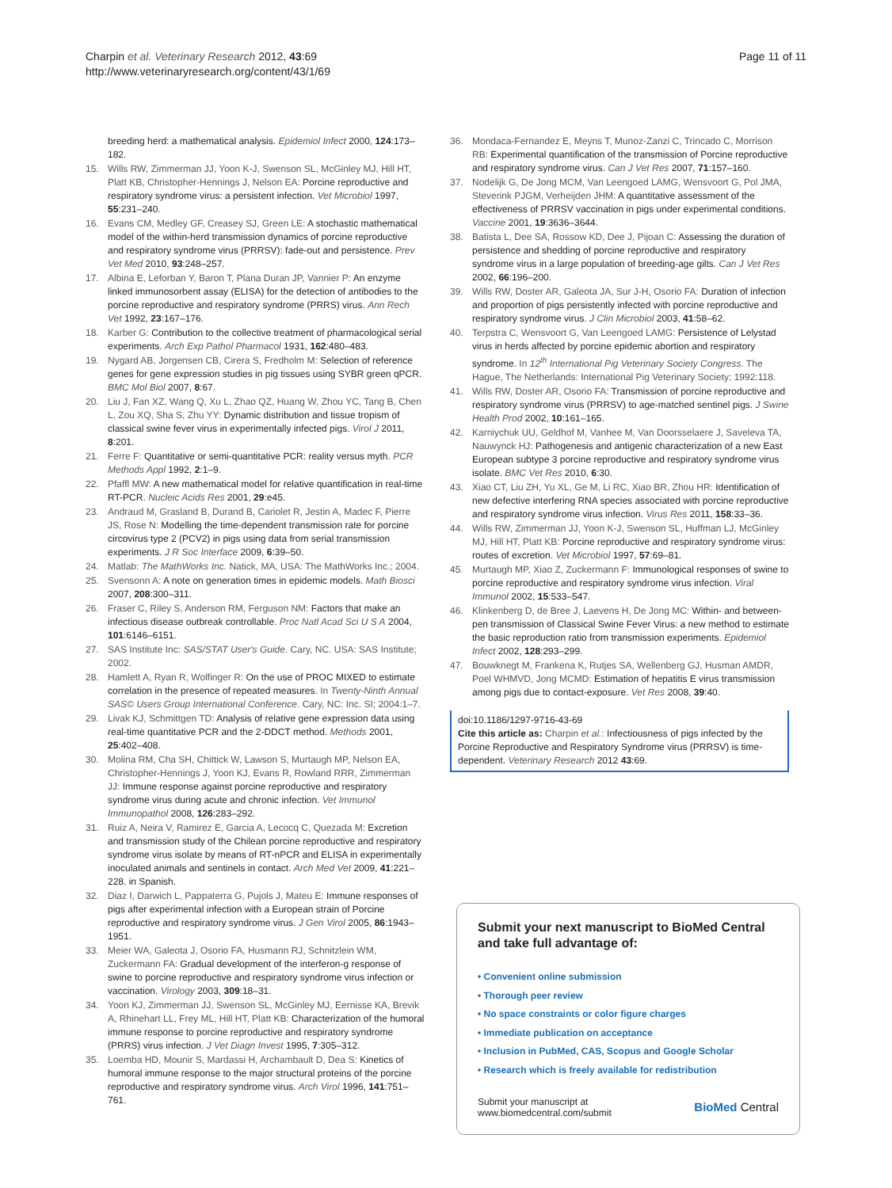Charpin et al. Veterinary Research 2012, 43:69
http://www.veterinaryresearch.org/content/43/1/69
Page 11 of 11
breeding herd: a mathematical analysis. Epidemiol Infect 2000, 124:173–182.
15. Wills RW, Zimmerman JJ, Yoon K-J, Swenson SL, McGinley MJ, Hill HT, Platt KB, Christopher-Hennings J, Nelson EA: Porcine reproductive and respiratory syndrome virus: a persistent infection. Vet Microbiol 1997, 55:231–240.
16. Evans CM, Medley GF, Creasey SJ, Green LE: A stochastic mathematical model of the within-herd transmission dynamics of porcine reproductive and respiratory syndrome virus (PRRSV): fade-out and persistence. Prev Vet Med 2010, 93:248–257.
17. Albina E, Leforban Y, Baron T, Plana Duran JP, Vannier P: An enzyme linked immunosorbent assay (ELISA) for the detection of antibodies to the porcine reproductive and respiratory syndrome (PRRS) virus. Ann Rech Vet 1992, 23:167–176.
18. Karber G: Contribution to the collective treatment of pharmacological serial experiments. Arch Exp Pathol Pharmacol 1931, 162:480–483.
19. Nygard AB, Jorgensen CB, Cirera S, Fredholm M: Selection of reference genes for gene expression studies in pig tissues using SYBR green qPCR. BMC Mol Biol 2007, 8:67.
20. Liu J, Fan XZ, Wang Q, Xu L, Zhao QZ, Huang W, Zhou YC, Tang B, Chen L, Zou XQ, Sha S, Zhu YY: Dynamic distribution and tissue tropism of classical swine fever virus in experimentally infected pigs. Virol J 2011, 8:201.
21. Ferre F: Quantitative or semi-quantitative PCR: reality versus myth. PCR Methods Appl 1992, 2:1–9.
22. Pfaffl MW: A new mathematical model for relative quantification in real-time RT-PCR. Nucleic Acids Res 2001, 29:e45.
23. Andraud M, Grasland B, Durand B, Cariolet R, Jestin A, Madec F, Pierre JS, Rose N: Modelling the time-dependent transmission rate for porcine circovirus type 2 (PCV2) in pigs using data from serial transmission experiments. J R Soc Interface 2009, 6:39–50.
24. Matlab: The MathWorks Inc. Natick, MA, USA: The MathWorks Inc.; 2004.
25. Svensonn A: A note on generation times in epidemic models. Math Biosci 2007, 208:300–311.
26. Fraser C, Riley S, Anderson RM, Ferguson NM: Factors that make an infectious disease outbreak controllable. Proc Natl Acad Sci U S A 2004, 101:6146–6151.
27. SAS Institute Inc: SAS/STAT User's Guide. Cary, NC. USA: SAS Institute; 2002.
28. Hamlett A, Ryan R, Wolfinger R: On the use of PROC MIXED to estimate correlation in the presence of repeated measures. In Twenty-Ninth Annual SAS© Users Group International Conference. Cary, NC: Inc. SI; 2004:1–7.
29. Livak KJ, Schmittgen TD: Analysis of relative gene expression data using real-time quantitative PCR and the 2-DDCT method. Methods 2001, 25:402–408.
30. Molina RM, Cha SH, Chittick W, Lawson S, Murtaugh MP, Nelson EA, Christopher-Hennings J, Yoon KJ, Evans R, Rowland RRR, Zimmerman JJ: Immune response against porcine reproductive and respiratory syndrome virus during acute and chronic infection. Vet Immunol Immunopathol 2008, 126:283–292.
31. Ruiz A, Neira V, Ramirez E, Garcia A, Lecocq C, Quezada M: Excretion and transmission study of the Chilean porcine reproductive and respiratory syndrome virus isolate by means of RT-nPCR and ELISA in experimentally inoculated animals and sentinels in contact. Arch Med Vet 2009, 41:221–228. in Spanish.
32. Diaz I, Darwich L, Pappaterra G, Pujols J, Mateu E: Immune responses of pigs after experimental infection with a European strain of Porcine reproductive and respiratory syndrome virus. J Gen Virol 2005, 86:1943–1951.
33. Meier WA, Galeota J, Osorio FA, Husmann RJ, Schnitzlein WM, Zuckermann FA: Gradual development of the interferon-g response of swine to porcine reproductive and respiratory syndrome virus infection or vaccination. Virology 2003, 309:18–31.
34. Yoon KJ, Zimmerman JJ, Swenson SL, McGinley MJ, Eernisse KA, Brevik A, Rhinehart LL, Frey ML, Hill HT, Platt KB: Characterization of the humoral immune response to porcine reproductive and respiratory syndrome (PRRS) virus infection. J Vet Diagn Invest 1995, 7:305–312.
35. Loemba HD, Mounir S, Mardassi H, Archambault D, Dea S: Kinetics of humoral immune response to the major structural proteins of the porcine reproductive and respiratory syndrome virus. Arch Virol 1996, 141:751–761.
36. Mondaca-Fernandez E, Meyns T, Munoz-Zanzi C, Trincado C, Morrison RB: Experimental quantification of the transmission of Porcine reproductive and respiratory syndrome virus. Can J Vet Res 2007, 71:157–160.
37. Nodelijk G, De Jong MCM, Van Leengoed LAMG, Wensvoort G, Pol JMA, Steverink PJGM, Verheijden JHM: A quantitative assessment of the effectiveness of PRRSV vaccination in pigs under experimental conditions. Vaccine 2001, 19:3636–3644.
38. Batista L, Dee SA, Rossow KD, Dee J, Pijoan C: Assessing the duration of persistence and shedding of porcine reproductive and respiratory syndrome virus in a large population of breeding-age gilts. Can J Vet Res 2002, 66:196–200.
39. Wills RW, Doster AR, Galeota JA, Sur J-H, Osorio FA: Duration of infection and proportion of pigs persistently infected with porcine reproductive and respiratory syndrome virus. J Clin Microbiol 2003, 41:58–62.
40. Terpstra C, Wensvoort G, Van Leengoed LAMG: Persistence of Lelystad virus in herds affected by porcine epidemic abortion and respiratory syndrome. In 12<sup>th</sup> International Pig Veterinary Society Congress. The Hague, The Netherlands: International Pig Veterinary Society; 1992:118.
41. Wills RW, Doster AR, Osorio FA: Transmission of porcine reproductive and respiratory syndrome virus (PRRSV) to age-matched sentinel pigs. J Swine Health Prod 2002, 10:161–165.
42. Karniychuk UU, Geldhof M, Vanhee M, Van Doorsselaere J, Saveleva TA, Nauwynck HJ: Pathogenesis and antigenic characterization of a new East European subtype 3 porcine reproductive and respiratory syndrome virus isolate. BMC Vet Res 2010, 6:30.
43. Xiao CT, Liu ZH, Yu XL, Ge M, Li RC, Xiao BR, Zhou HR: Identification of new defective interfering RNA species associated with porcine reproductive and respiratory syndrome virus infection. Virus Res 2011, 158:33–36.
44. Wills RW, Zimmerman JJ, Yoon K-J, Swenson SL, Huffman LJ, McGinley MJ, Hill HT, Platt KB: Porcine reproductive and respiratory syndrome virus: routes of excretion. Vet Microbiol 1997, 57:69–81.
45. Murtaugh MP, Xiao Z, Zuckermann F: Immunological responses of swine to porcine reproductive and respiratory syndrome virus infection. Viral Immunol 2002, 15:533–547.
46. Klinkenberg D, de Bree J, Laevens H, De Jong MC: Within- and between-pen transmission of Classical Swine Fever Virus: a new method to estimate the basic reproduction ratio from transmission experiments. Epidemiol Infect 2002, 128:293–299.
47. Bouwknegt M, Frankena K, Rutjes SA, Wellenberg GJ, Husman AMDR, Poel WHMVD, Jong MCMD: Estimation of hepatitis E virus transmission among pigs due to contact-exposure. Vet Res 2008, 39:40.
doi:10.1186/1297-9716-43-69
Cite this article as: Charpin et al.: Infectiousness of pigs infected by the Porcine Reproductive and Respiratory Syndrome virus (PRRSV) is time-dependent. Veterinary Research 2012 43:69.
Submit your next manuscript to BioMed Central and take full advantage of:
• Convenient online submission
• Thorough peer review
• No space constraints or color figure charges
• Immediate publication on acceptance
• Inclusion in PubMed, CAS, Scopus and Google Scholar
• Research which is freely available for redistribution
Submit your manuscript at
www.biomedcentral.com/submit BioMed Central